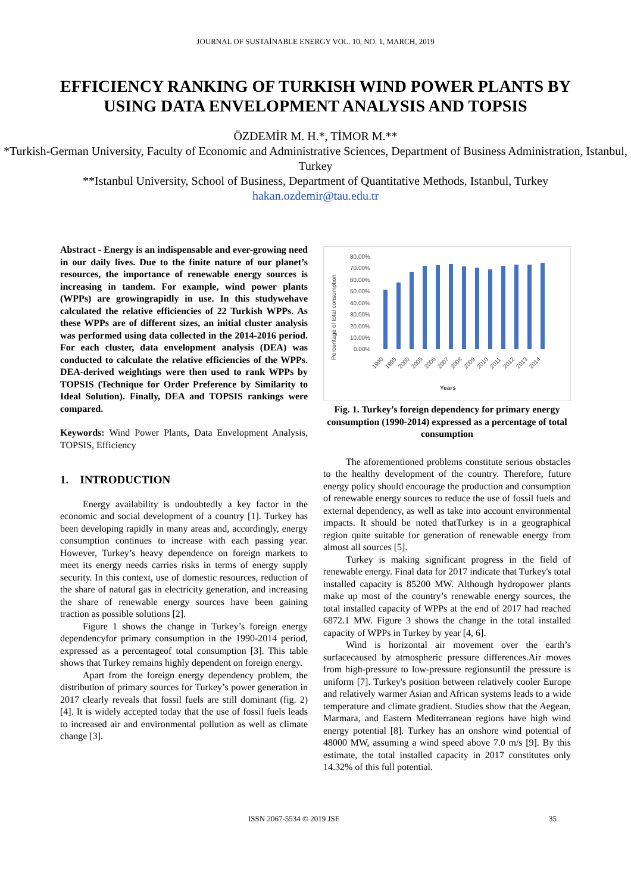JOURNAL OF SUSTAİNABLE ENERGY VOL. 10, NO. 1, MARCH, 2019
EFFICIENCY RANKING OF TURKISH WIND POWER PLANTS BY USING DATA ENVELOPMENT ANALYSIS AND TOPSIS
ÖZDEMİR M. H.*, TİMOR M.**
*Turkish-German University, Faculty of Economic and Administrative Sciences, Department of Business Administration, Istanbul, Turkey
**Istanbul University, School of Business, Department of Quantitative Methods, Istanbul, Turkey
hakan.ozdemir@tau.edu.tr
Abstract - Energy is an indispensable and ever-growing need in our daily lives. Due to the finite nature of our planet’s resources, the importance of renewable energy sources is increasing in tandem. For example, wind power plants (WPPs) are growingrapidly in use. In this studywehave calculated the relative efficiencies of 22 Turkish WPPs. As these WPPs are of different sizes, an initial cluster analysis was performed using data collected in the 2014-2016 period. For each cluster, data envelopment analysis (DEA) was conducted to calculate the relative efficiencies of the WPPs. DEA-derived weightings were then used to rank WPPs by TOPSIS (Technique for Order Preference by Similarity to Ideal Solution). Finally, DEA and TOPSIS rankings were compared.
Keywords: Wind Power Plants, Data Envelopment Analysis, TOPSIS, Efficiency
1. INTRODUCTION
Energy availability is undoubtedly a key factor in the economic and social development of a country [1]. Turkey has been developing rapidly in many areas and, accordingly, energy consumption continues to increase with each passing year. However, Turkey’s heavy dependence on foreign markets to meet its energy needs carries risks in terms of energy supply security. In this context, use of domestic resources, reduction of the share of natural gas in electricity generation, and increasing the share of renewable energy sources have been gaining traction as possible solutions [2].
Figure 1 shows the change in Turkey’s foreign energy dependencyfor primary consumption in the 1990-2014 period, expressed as a percentageof total consumption [3]. This table shows that Turkey remains highly dependent on foreign energy.
Apart from the foreign energy dependency problem, the distribution of primary sources for Turkey’s power generation in 2017 clearly reveals that fossil fuels are still dominant (fig. 2) [4]. It is widely accepted today that the use of fossil fuels leads to increased air and environmental pollution as well as climate change [3].
Percentage of total consumption
80.00%
70.00%
60.00%
50.00%
40.00%
30.00%
20.00%
10.00%
0.00%
1990
1995
2000
2005
2006
2007
2008
2009
2010
2011
2012
2013
2014
Years
Fig. 1. Turkey’s foreign dependency for primary energy consumption (1990-2014) expressed as a percentage of total consumption
The aforementioned problems constitute serious obstacles to the healthy development of the country. Therefore, future energy policy should encourage the production and consumption of renewable energy sources to reduce the use of fossil fuels and external dependency, as well as take into account environmental impacts. It should be noted thatTurkey is in a geographical region quite suitable for generation of renewable energy from almost all sources [5].
Turkey is making significant progress in the field of renewable energy. Final data for 2017 indicate that Turkey's total installed capacity is 85200 MW. Although hydropower plants make up most of the country’s renewable energy sources, the total installed capacity of WPPs at the end of 2017 had reached 6872.1 MW. Figure 3 shows the change in the total installed capacity of WPPs in Turkey by year [4, 6].
Wind is horizontal air movement over the earth’s surfacecaused by atmospheric pressure differences.Air moves from high-pressure to low-pressure regionsuntil the pressure is uniform [7]. Turkey's position between relatively cooler Europe and relatively warmer Asian and African systems leads to a wide temperature and climate gradient. Studies show that the Aegean, Marmara, and Eastern Mediterranean regions have high wind energy potential [8]. Turkey has an onshore wind potential of 48000 MW, assuming a wind speed above 7.0 m/s [9]. By this estimate, the total installed capacity in 2017 constitutes only 14.32% of this full potential.
ISSN 2067-5534 © 2019 JSE 35